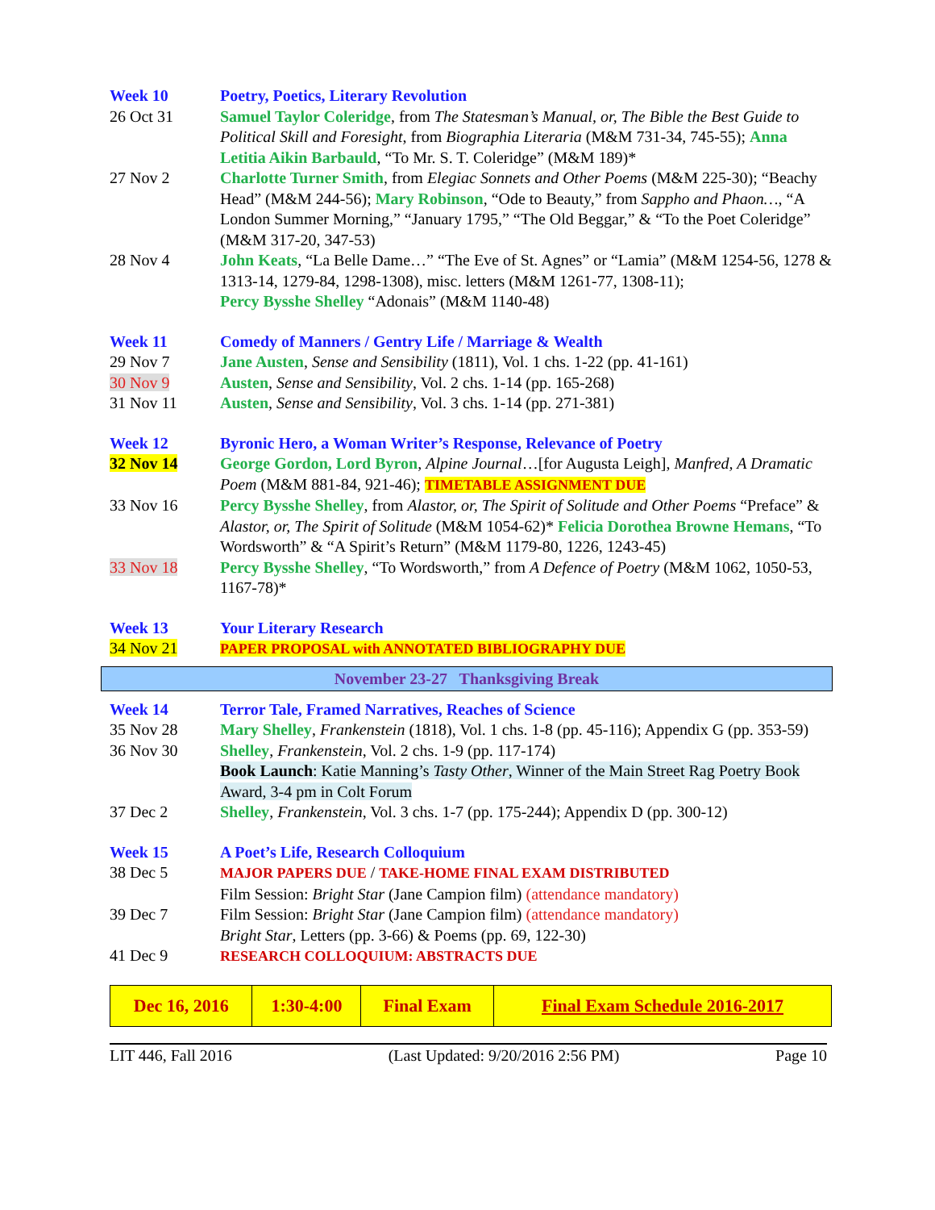| Week 10 | Poetry, Poetics, Literary Revolution |
| 26 Oct 31 | Samuel Taylor Coleridge , from The Statesman’s Manual, or, The Bible the Best Guide to Political Skill and Foresight , from Biographia Literaria (M&M 731-34, 745-55); Anna Letitia Aikin Barbauld , “To Mr. S. T. Coleridge” (M&M 189)* |
| 27 Nov 2 | Charlotte Turner Smith , from Elegiac Sonnets and Other Poems (M&M 225-30); “Beachy Head” (M&M 244-56); Mary Robinson , “Ode to Beauty,” from Sappho and Phaon… , “A London Summer Morning,” “January 1795,” “The Old Beggar,” & “To the Poet Coleridge” (M&M 317-20, 347-53) |
| 28 Nov 4 | John Keats , “La Belle Dame…” “The Eve of St. Agnes” or “Lamia” (M&M 1254-56, 1278 & 1313-14, 1279-84, 1298-1308), misc. letters (M&M 1261-77, 1308-11); Percy Bysshe Shelley “Adonais” (M&M 1140-48) |
| Week 11 | Comedy of Manners / Gentry Life / Marriage & Wealth |
| 29 Nov 7 | Jane Austen , Sense and Sensibility (1811), Vol. 1 chs. 1-22 (pp. 41-161) |
| 30 Nov 9 | Austen , Sense and Sensibility , Vol. 2 chs. 1-14 (pp. 165-268) |
| 31 Nov 11 | Austen , Sense and Sensibility , Vol. 3 chs. 1-14 (pp. 271-381) |
| Week 12 | Byronic Hero, a Woman Writer’s Response, Relevance of Poetry |
| 32 Nov 14 | George Gordon, Lord Byron , Alpine Journal …[for Augusta Leigh], Manfred, A Dramatic Poem (M&M 881-84, 921-46); TIMETABLE ASSIGNMENT DUE |
| 33 Nov 16 | Percy Bysshe Shelley , from Alastor, or, The Spirit of Solitude and Other Poems “Preface” & Alastor, or, The Spirit of Solitude (M&M 1054-62)* Felicia Dorothea Browne Hemans , “To Wordsworth” & “A Spirit’s Return” (M&M 1179-80, 1226, 1243-45) |
| 33 Nov 18 | Percy Bysshe Shelley , “To Wordsworth,” from A Defence of Poetry (M&M 1062, 1050-53, 1167-78)* |
| Week 13 | Your Literary Research |
| 34 Nov 21 | PAPER PROPOSAL with ANNOTATED BIBLIOGRAPHY DUE |
November 23-27 Thanksgiving Break
| Week 14 | Terror Tale, Framed Narratives, Reaches of Science |
| 35 Nov 28 | Mary Shelley , Frankenstein (1818), Vol. 1 chs. 1-8 (pp. 45-116); Appendix G (pp. 353-59) |
| 36 Nov 30 | Shelley , Frankenstein , Vol. 2 chs. 1-9 (pp. 117-174) Book Launch : Katie Manning’s Tasty Other , Winner of the Main Street Rag Poetry Book Award, 3-4 pm in Colt Forum |
| 37 Dec 2 | Shelley , Frankenstein , Vol. 3 chs. 1-7 (pp. 175-244); Appendix D (pp. 300-12) |
| Week 15 | A Poet’s Life, Research Colloquium |
| 38 Dec 5 | MAJOR PAPERS DUE / TAKE-HOME FINAL EXAM DISTRIBUTED Film Session: Bright Star (Jane Campion film) (attendance mandatory) |
| 39 Dec 7 | Film Session: Bright Star (Jane Campion film) (attendance mandatory) Bright Star , Letters (pp. 3-66) & Poems (pp. 69, 122-30) |
| 41 Dec 9 | RESEARCH COLLOQUIUM: ABSTRACTS DUE |
| Dec 16, 2016 | 1:30-4:00 | Final Exam | Final Exam Schedule 2016-2017 |
LIT 446, Fall 2016 (Last Updated: 9/20/2016 2:56 PM) Page 10